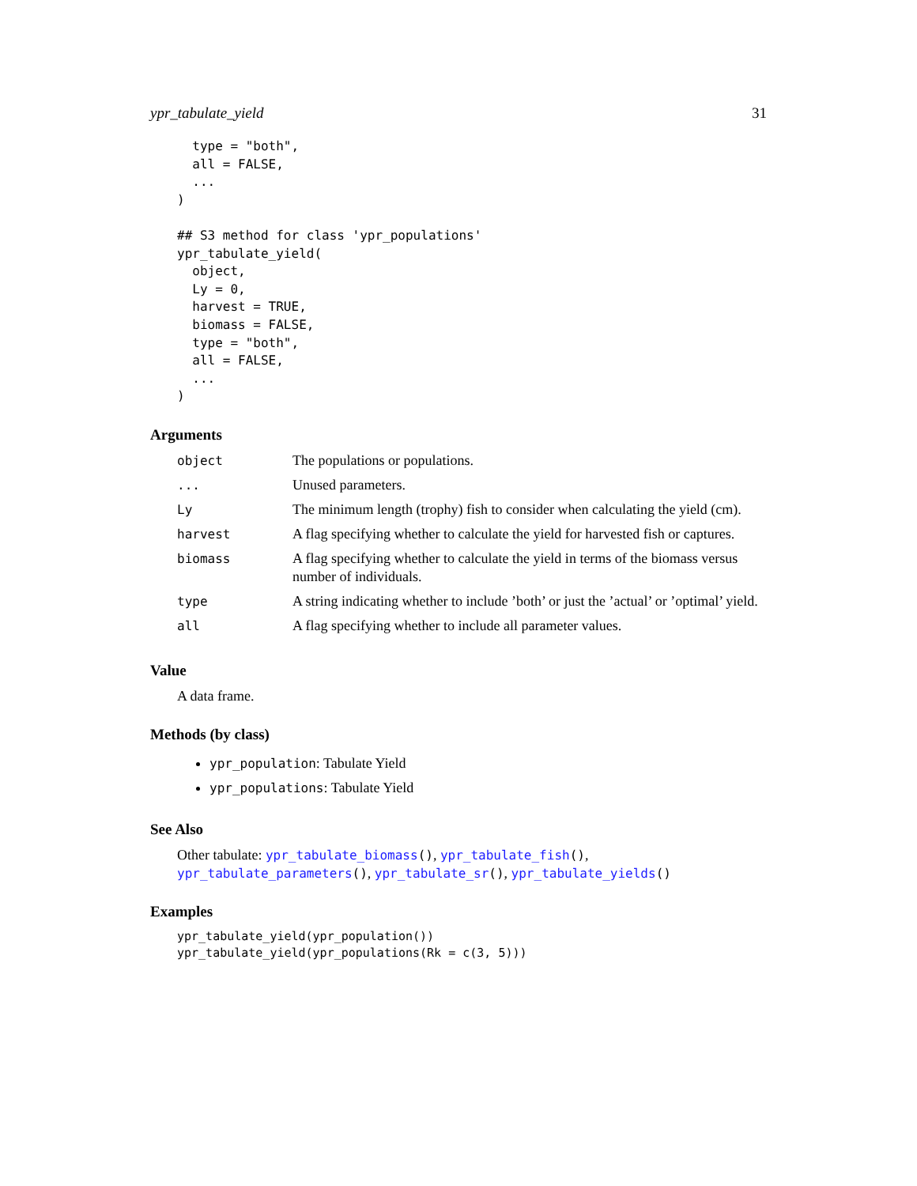ypr_tabulate_yield 31
  type = "both",
  all = FALSE,
  ...
)

## S3 method for class 'ypr_populations'
ypr_tabulate_yield(
  object,
  Ly = 0,
  harvest = TRUE,
  biomass = FALSE,
  type = "both",
  all = FALSE,
  ...
)
Arguments
| object | The populations or populations. |
| ... | Unused parameters. |
| Ly | The minimum length (trophy) fish to consider when calculating the yield (cm). |
| harvest | A flag specifying whether to calculate the yield for harvested fish or captures. |
| biomass | A flag specifying whether to calculate the yield in terms of the biomass versus number of individuals. |
| type | A string indicating whether to include ’both’ or just the ’actual’ or ’optimal’ yield. |
| all | A flag specifying whether to include all parameter values. |
Value
A data frame.
Methods (by class)
ypr_population: Tabulate Yield
ypr_populations: Tabulate Yield
See Also
Other tabulate: ypr_tabulate_biomass(), ypr_tabulate_fish(), ypr_tabulate_parameters(), ypr_tabulate_sr(), ypr_tabulate_yields()
Examples
ypr_tabulate_yield(ypr_population())
ypr_tabulate_yield(ypr_populations(Rk = c(3, 5)))